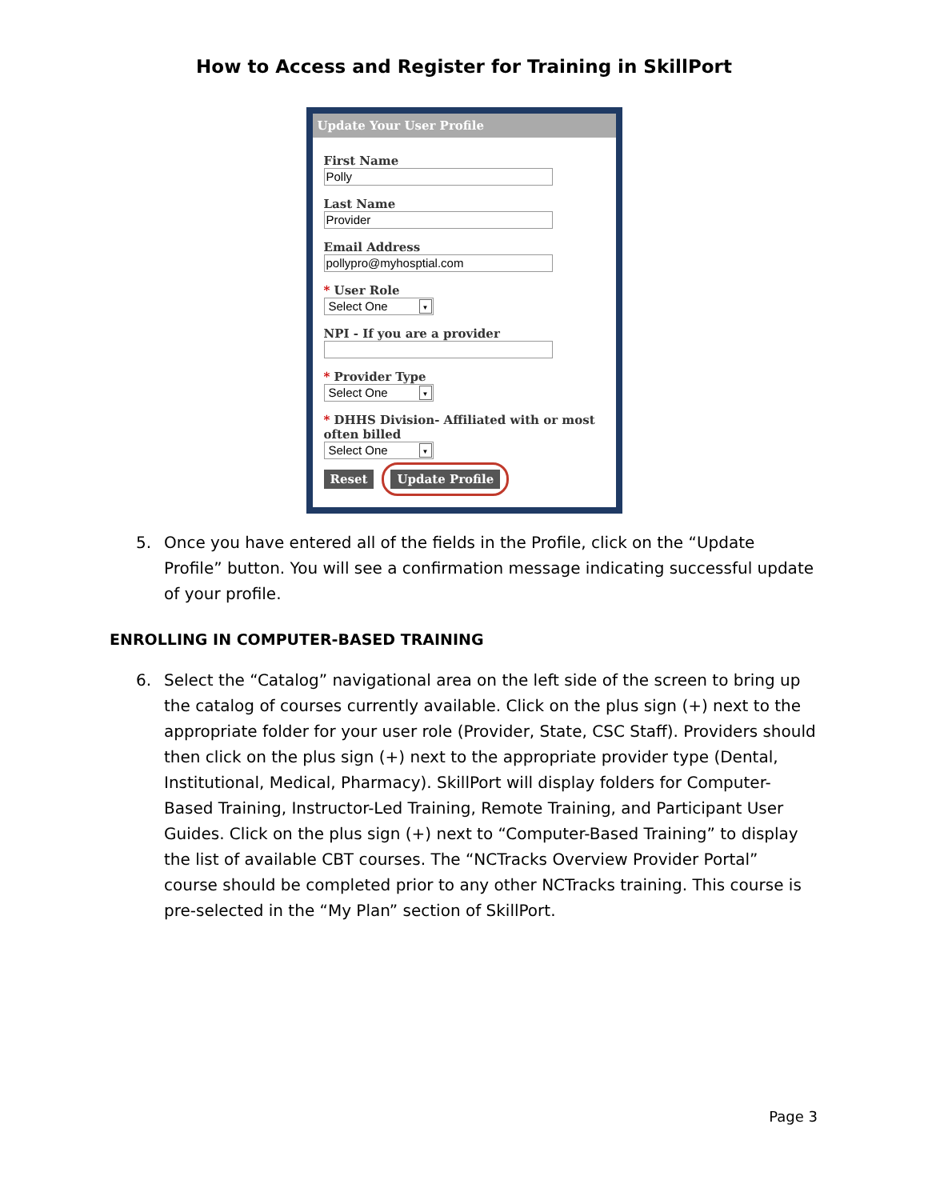How to Access and Register for Training in SkillPort
Update Your User Profile
First Name
Polly
Last Name
Provider
Email Address
pollypro@myhosptial.com
* User Role
Select One ▼
NPI - If you are a provider
* Provider Type
Select One ▼
* DHHS Division- Affiliated with or most often billed
Select One ▼
Reset Update Profile
5. Once you have entered all of the fields in the Profile, click on the “Update Profile” button. You will see a confirmation message indicating successful update of your profile.
ENROLLING IN COMPUTER-BASED TRAINING
6. Select the “Catalog” navigational area on the left side of the screen to bring up the catalog of courses currently available. Click on the plus sign (+) next to the appropriate folder for your user role (Provider, State, CSC Staff). Providers should then click on the plus sign (+) next to the appropriate provider type (Dental, Institutional, Medical, Pharmacy). SkillPort will display folders for Computer-Based Training, Instructor-Led Training, Remote Training, and Participant User Guides. Click on the plus sign (+) next to “Computer-Based Training” to display the list of available CBT courses. The “NCTracks Overview Provider Portal” course should be completed prior to any other NCTracks training. This course is pre-selected in the “My Plan” section of SkillPort.
Page 3